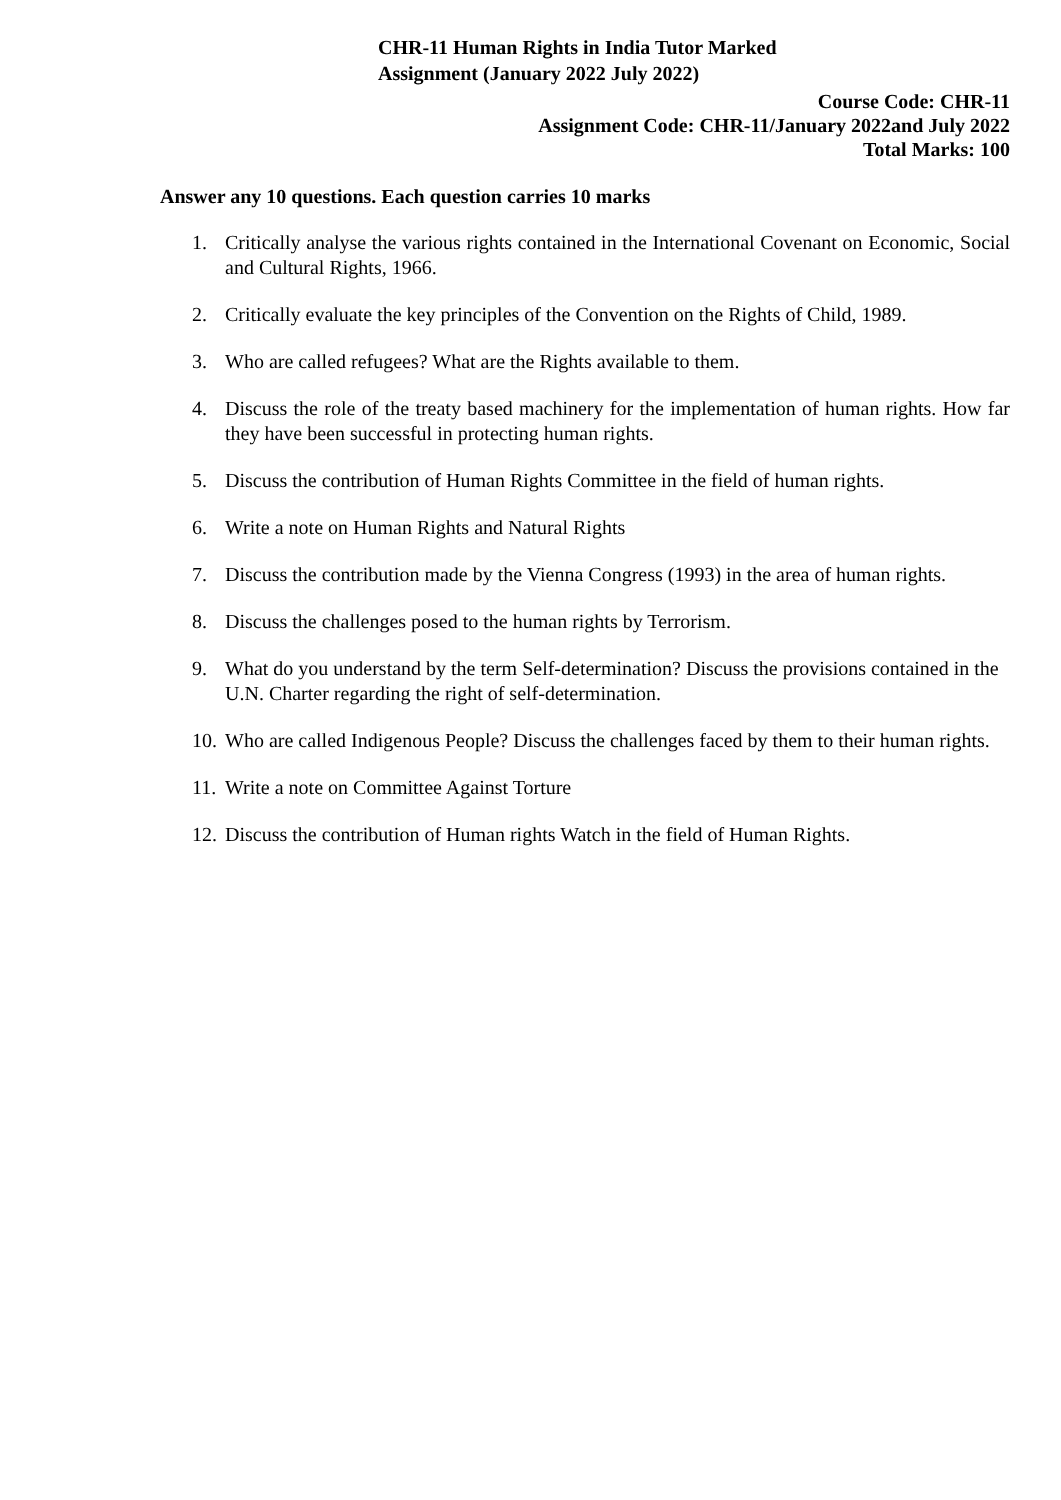CHR-11 Human Rights in India Tutor Marked
Assignment (January 2022 July 2022)
Course Code: CHR-11
Assignment Code: CHR-11/January 2022and July 2022
Total Marks: 100
Answer any 10 questions. Each question carries 10 marks
1. Critically analyse the various rights contained in the International Covenant on Economic, Social and Cultural Rights, 1966.
2. Critically evaluate the key principles of the Convention on the Rights of Child, 1989.
3. Who are called refugees? What are the Rights available to them.
4. Discuss the role of the treaty based machinery for the implementation of human rights. How far they have been successful in protecting human rights.
5. Discuss the contribution of Human Rights Committee in the field of human rights.
6. Write a note on Human Rights and Natural Rights
7. Discuss the contribution made by the Vienna Congress (1993) in the area of human rights.
8. Discuss the challenges posed to the human rights by Terrorism.
9. What do you understand by the term Self-determination? Discuss the provisions contained in the U.N. Charter regarding the right of self-determination.
10. Who are called Indigenous People? Discuss the challenges faced by them to their human rights.
11. Write a note on Committee Against Torture
12. Discuss the contribution of Human rights Watch in the field of Human Rights.